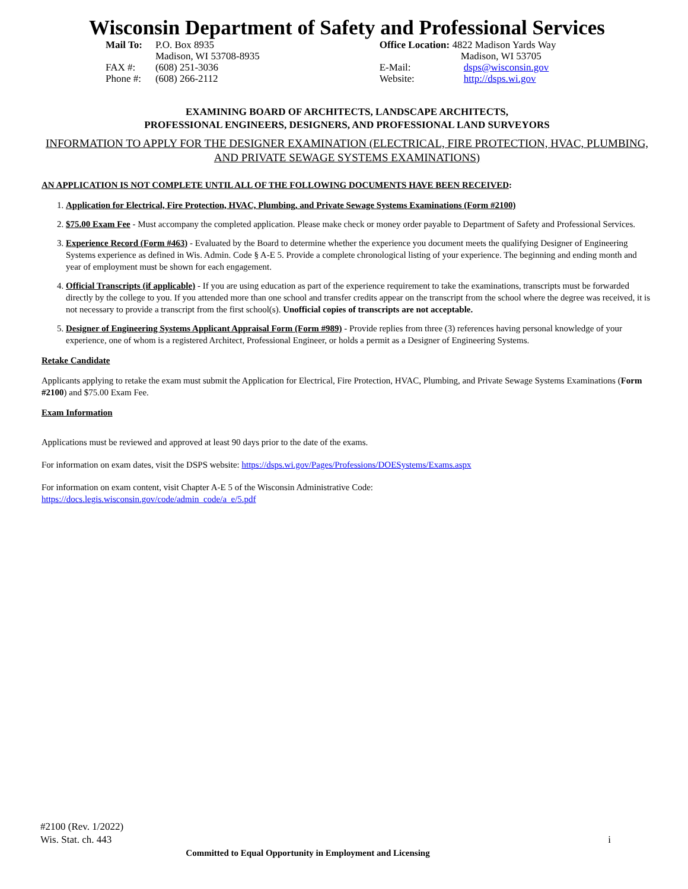Wisconsin Department of Safety and Professional Services
| Mail To: | P.O. Box 8935 Madison, WI 53708-8935 |
| FAX #: | (608) 251-3036 |
| Phone #: | (608) 266-2112 |
| Office Location: 4822 Madison Yards Way Madison, WI 53705 | |
| E-Mail: | dsps@wisconsin.gov |
| Website: | http://dsps.wi.gov |
EXAMINING BOARD OF ARCHITECTS, LANDSCAPE ARCHITECTS,
PROFESSIONAL ENGINEERS, DESIGNERS, AND PROFESSIONAL LAND SURVEYORS
INFORMATION TO APPLY FOR THE DESIGNER EXAMINATION (ELECTRICAL, FIRE PROTECTION, HVAC, PLUMBING, AND PRIVATE SEWAGE SYSTEMS EXAMINATIONS)
AN APPLICATION IS NOT COMPLETE UNTIL ALL OF THE FOLLOWING DOCUMENTS HAVE BEEN RECEIVED:
1. Application for Electrical, Fire Protection, HVAC, Plumbing, and Private Sewage Systems Examinations (Form #2100)
2. $75.00 Exam Fee - Must accompany the completed application. Please make check or money order payable to Department of Safety and Professional Services.
3. Experience Record (Form #463) - Evaluated by the Board to determine whether the experience you document meets the qualifying Designer of Engineering Systems experience as defined in Wis. Admin. Code § A-E 5. Provide a complete chronological listing of your experience. The beginning and ending month and year of employment must be shown for each engagement.
4. Official Transcripts (if applicable) - If you are using education as part of the experience requirement to take the examinations, transcripts must be forwarded directly by the college to you. If you attended more than one school and transfer credits appear on the transcript from the school where the degree was received, it is not necessary to provide a transcript from the first school(s). Unofficial copies of transcripts are not acceptable.
5. Designer of Engineering Systems Applicant Appraisal Form (Form #989) - Provide replies from three (3) references having personal knowledge of your experience, one of whom is a registered Architect, Professional Engineer, or holds a permit as a Designer of Engineering Systems.
Retake Candidate
Applicants applying to retake the exam must submit the Application for Electrical, Fire Protection, HVAC, Plumbing, and Private Sewage Systems Examinations (Form #2100) and $75.00 Exam Fee.
Exam Information
Applications must be reviewed and approved at least 90 days prior to the date of the exams.
For information on exam dates, visit the DSPS website: https://dsps.wi.gov/Pages/Professions/DOESystems/Exams.aspx
For information on exam content, visit Chapter A-E 5 of the Wisconsin Administrative Code:
https://docs.legis.wisconsin.gov/code/admin_code/a_e/5.pdf
#2100 (Rev. 1/2022)
Wis. Stat. ch. 443 i
Committed to Equal Opportunity in Employment and Licensing